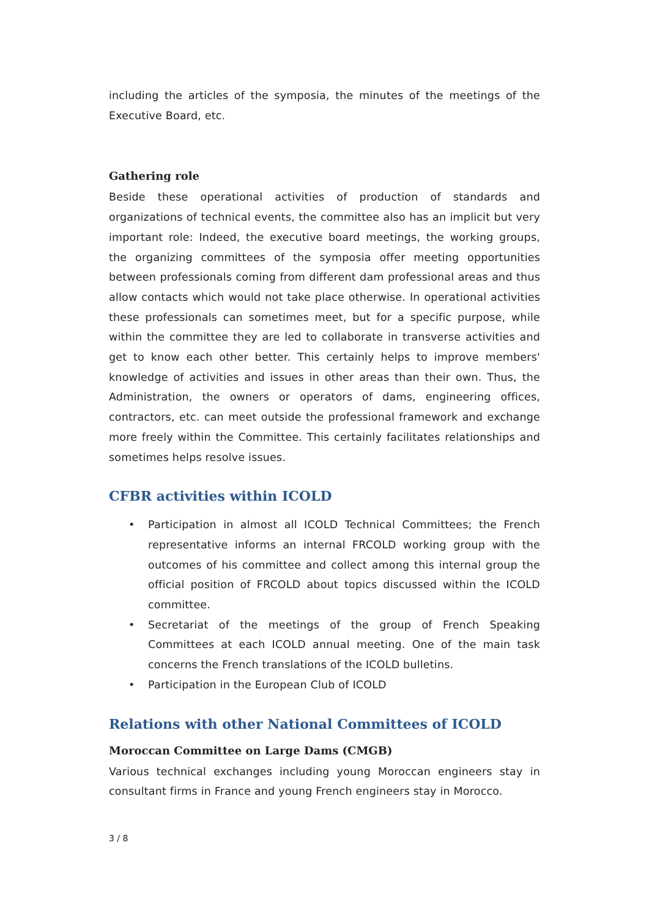including the articles of the symposia, the minutes of the meetings of the Executive Board, etc.
Gathering role
Beside these operational activities of production of standards and organizations of technical events, the committee also has an implicit but very important role: Indeed, the executive board meetings, the working groups, the organizing committees of the symposia offer meeting opportunities between professionals coming from different dam professional areas and thus allow contacts which would not take place otherwise. In operational activities these professionals can sometimes meet, but for a specific purpose, while within the committee they are led to collaborate in transverse activities and get to know each other better. This certainly helps to improve members' knowledge of activities and issues in other areas than their own. Thus, the Administration, the owners or operators of dams, engineering offices, contractors, etc. can meet outside the professional framework and exchange more freely within the Committee. This certainly facilitates relationships and sometimes helps resolve issues.
CFBR activities within ICOLD
• Participation in almost all ICOLD Technical Committees; the French representative informs an internal FRCOLD working group with the outcomes of his committee and collect among this internal group the official position of FRCOLD about topics discussed within the ICOLD committee.
• Secretariat of the meetings of the group of French Speaking Committees at each ICOLD annual meeting. One of the main task concerns the French translations of the ICOLD bulletins.
• Participation in the European Club of ICOLD
Relations with other National Committees of ICOLD
Moroccan Committee on Large Dams (CMGB)
Various technical exchanges including young Moroccan engineers stay in consultant firms in France and young French engineers stay in Morocco.
3 / 8